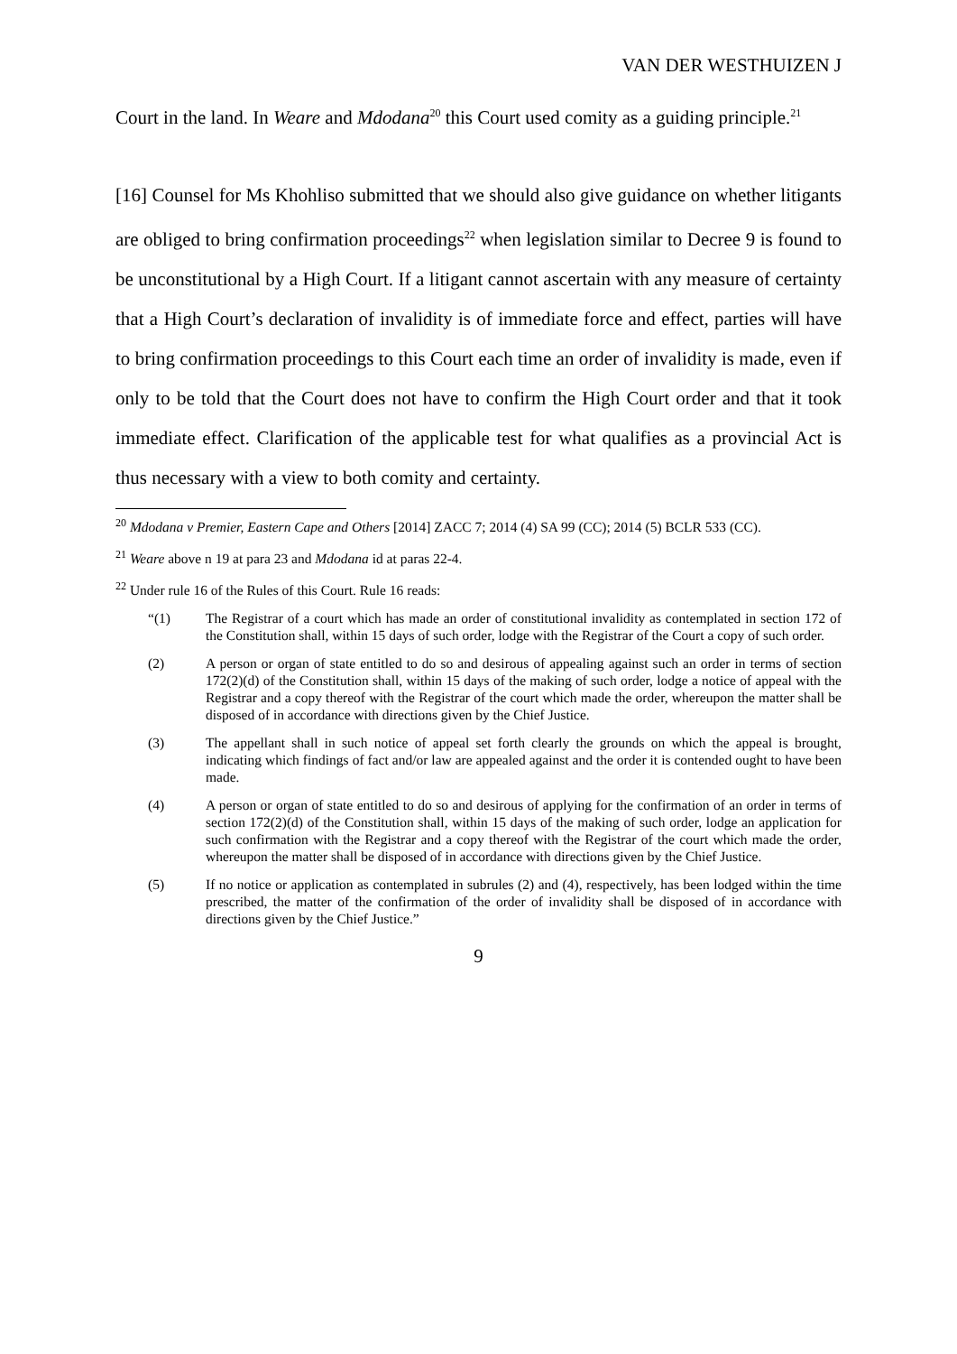VAN DER WESTHUIZEN J
Court in the land. In Weare and Mdodana<sup>20</sup> this Court used comity as a guiding principle.<sup>21</sup>
[16] Counsel for Ms Khohliso submitted that we should also give guidance on whether litigants are obliged to bring confirmation proceedings<sup>22</sup> when legislation similar to Decree 9 is found to be unconstitutional by a High Court. If a litigant cannot ascertain with any measure of certainty that a High Court’s declaration of invalidity is of immediate force and effect, parties will have to bring confirmation proceedings to this Court each time an order of invalidity is made, even if only to be told that the Court does not have to confirm the High Court order and that it took immediate effect. Clarification of the applicable test for what qualifies as a provincial Act is thus necessary with a view to both comity and certainty.
<sup>20</sup> Mdodana v Premier, Eastern Cape and Others [2014] ZACC 7; 2014 (4) SA 99 (CC); 2014 (5) BCLR 533 (CC).
<sup>21</sup> Weare above n 19 at para 23 and Mdodana id at paras 22-4.
<sup>22</sup> Under rule 16 of the Rules of this Court. Rule 16 reads:
“(1) The Registrar of a court which has made an order of constitutional invalidity as contemplated in section 172 of the Constitution shall, within 15 days of such order, lodge with the Registrar of the Court a copy of such order.
(2) A person or organ of state entitled to do so and desirous of appealing against such an order in terms of section 172(2)(d) of the Constitution shall, within 15 days of the making of such order, lodge a notice of appeal with the Registrar and a copy thereof with the Registrar of the court which made the order, whereupon the matter shall be disposed of in accordance with directions given by the Chief Justice.
(3) The appellant shall in such notice of appeal set forth clearly the grounds on which the appeal is brought, indicating which findings of fact and/or law are appealed against and the order it is contended ought to have been made.
(4) A person or organ of state entitled to do so and desirous of applying for the confirmation of an order in terms of section 172(2)(d) of the Constitution shall, within 15 days of the making of such order, lodge an application for such confirmation with the Registrar and a copy thereof with the Registrar of the court which made the order, whereupon the matter shall be disposed of in accordance with directions given by the Chief Justice.
(5) If no notice or application as contemplated in subrules (2) and (4), respectively, has been lodged within the time prescribed, the matter of the confirmation of the order of invalidity shall be disposed of in accordance with directions given by the Chief Justice.”
9